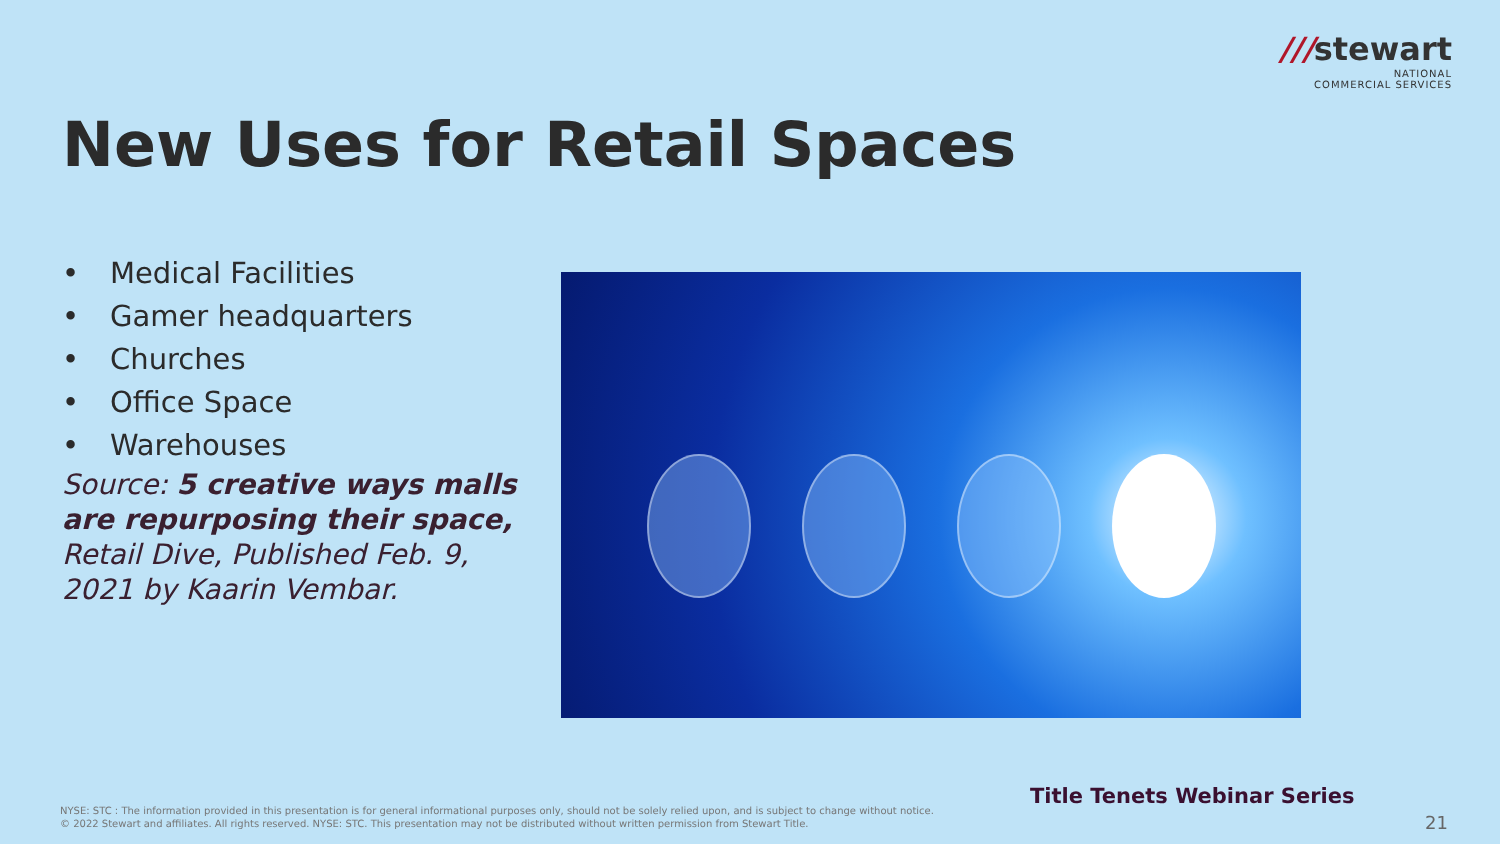///stewart
NATIONAL
COMMERCIAL SERVICES
New Uses for Retail Spaces
• Medical Facilities
• Gamer headquarters
• Churches
• Office Space
• Warehouses
Source: 5 creative ways malls are repurposing their space, Retail Dive, Published Feb. 9, 2021 by Kaarin Vembar.
Title Tenets Webinar Series
NYSE: STC : The information provided in this presentation is for general informational purposes only, should not be solely relied upon, and is subject to change without notice.
© 2022 Stewart and affiliates. All rights reserved. NYSE: STC. This presentation may not be distributed without written permission from Stewart Title.
21